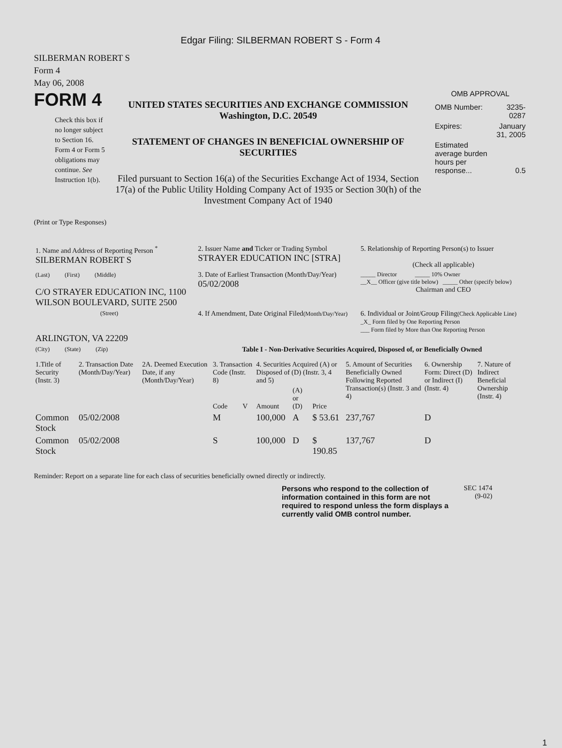Edgar Filing: SILBERMAN ROBERT S - Form 4
SILBERMAN ROBERT S
Form 4
May 06, 2008
FORM 4
Check this box if no longer subject to Section 16. Form 4 or Form 5 obligations may continue. See Instruction 1(b).
UNITED STATES SECURITIES AND EXCHANGE COMMISSION
Washington, D.C. 20549
STATEMENT OF CHANGES IN BENEFICIAL OWNERSHIP OF SECURITIES
Filed pursuant to Section 16(a) of the Securities Exchange Act of 1934, Section 17(a) of the Public Utility Holding Company Act of 1935 or Section 30(h) of the Investment Company Act of 1940
OMB APPROVAL
| OMB Number: | 3235-0287 |
| Expires: | January 31, 2005 |
| Estimated average burden hours per response... | 0.5 |
(Print or Type Responses)
| 1. Name and Address of Reporting Person <sup>*</sup> SILBERMAN ROBERT S | 2. Issuer Name and Ticker or Trading Symbol STRAYER EDUCATION INC [STRA] | 5. Relationship of Reporting Person(s) to Issuer (Check all applicable) |
| (Last) (First) (Middle) C/O STRAYER EDUCATION INC, 1100 WILSON BOULEVARD, SUITE 2500 | 3. Date of Earliest Transaction (Month/Day/Year) 05/02/2008 | _____ Director _____ 10% Owner __X__ Officer (give title below) _____ Other (specify below) Chairman and CEO |
| (Street) ARLINGTON, VA 22209 | 4. If Amendment, Date Original Filed (Month/Day/Year) | 6. Individual or Joint/Group Filing (Check Applicable Line) _X_ Form filed by One Reporting Person ___ Form filed by More than One Reporting Person |
| (City) (State) (Zip) | Table I - Non-Derivative Securities Acquired, Disposed of, or Beneficially Owned | |
| 1.Title of Security (Instr. 3) | 2. Transaction Date (Month/Day/Year) | 2A. Deemed Execution Date, if any (Month/Day/Year) | 3. Transaction Code (Instr. 8) | | 4. Securities Acquired (A) or Disposed of (D) (Instr. 3, 4 and 5) | | | 5. Amount of Securities Beneficially Owned Following Reported Transaction(s) (Instr. 3 and 4) | 6. Ownership Form: Direct (D) or Indirect (I) (Instr. 4) | 7. Nature of Indirect Beneficial Ownership (Instr. 4) |
| --- | --- | --- | --- | --- | --- | --- | --- | --- | --- | --- |
| | | | Code | V | Amount | (A) or (D) | Price | | | |
| Common Stock | 05/02/2008 | | M | | 100,000 | A | $ 53.61 | 237,767 | D | |
| Common Stock | 05/02/2008 | | S | | 100,000 | D | $ 190.85 | 137,767 | D | |
Reminder: Report on a separate line for each class of securities beneficially owned directly or indirectly.
Persons who respond to the collection of information contained in this form are not required to respond unless the form displays a currently valid OMB control number.
SEC 1474
(9-02)
1